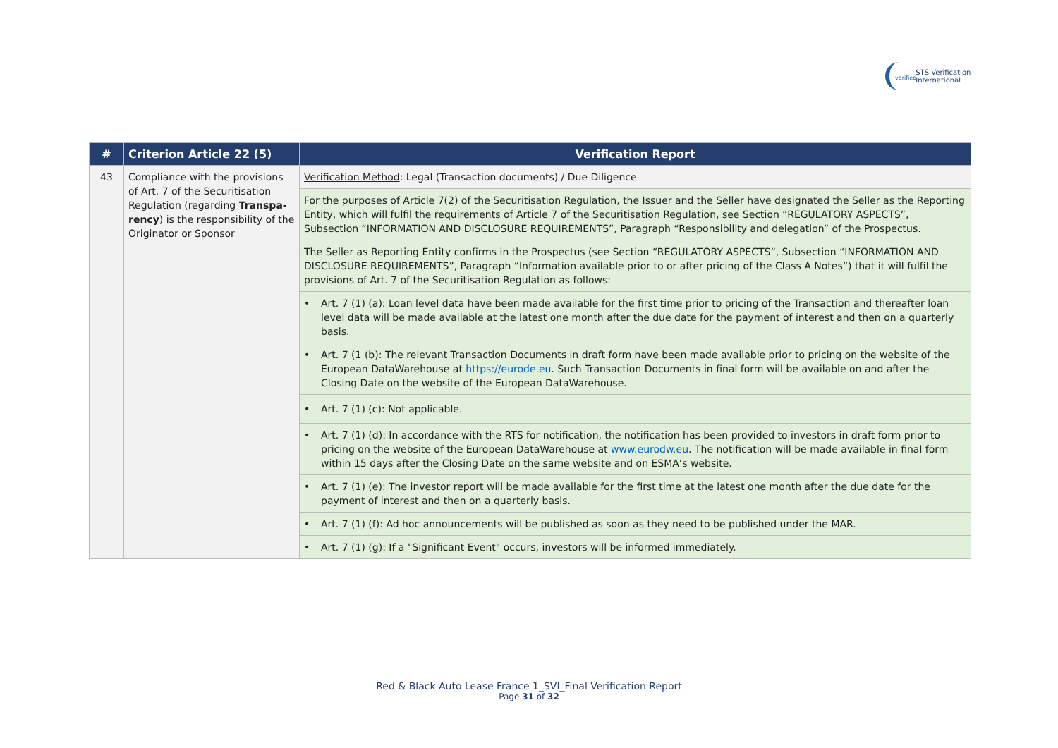verified STS Verification
International
| # | Criterion Article 22 (5) | Verification Report |
| --- | --- | --- |
| 43 | Compliance with the provisions of Art. 7 of the Securitisation Regulation (regarding Transpa-rency ) is the responsibility of the Originator or Sponsor | Verification Method : Legal (Transaction documents) / Due Diligence |
| | | For the purposes of Article 7(2) of the Securitisation Regulation, the Issuer and the Seller have designated the Seller as the Reporting Entity, which will fulfil the requirements of Article 7 of the Securitisation Regulation, see Section “REGULATORY ASPECTS”, Subsection “INFORMATION AND DISCLOSURE REQUIREMENTS”, Paragraph “Responsibility and delegation” of the Prospectus. |
| | | The Seller as Reporting Entity confirms in the Prospectus (see Section “REGULATORY ASPECTS”, Subsection “INFORMATION AND DISCLOSURE REQUIREMENTS”, Paragraph “Information available prior to or after pricing of the Class A Notes”) that it will fulfil the provisions of Art. 7 of the Securitisation Regulation as follows: |
| | | • Art. 7 (1) (a): Loan level data have been made available for the first time prior to pricing of the Transaction and thereafter loan level data will be made available at the latest one month after the due date for the payment of interest and then on a quarterly basis. |
| | | • Art. 7 (1 (b): The relevant Transaction Documents in draft form have been made available prior to pricing on the website of the European DataWarehouse at https://eurode.eu . Such Transaction Documents in final form will be available on and after the Closing Date on the website of the European DataWarehouse. |
| | | • Art. 7 (1) (c): Not applicable. |
| | | • Art. 7 (1) (d): In accordance with the RTS for notification, the notification has been provided to investors in draft form prior to pricing on the website of the European DataWarehouse at www.eurodw.eu . The notification will be made available in final form within 15 days after the Closing Date on the same website and on ESMA’s website. |
| | | • Art. 7 (1) (e): The investor report will be made available for the first time at the latest one month after the due date for the payment of interest and then on a quarterly basis. |
| | | • Art. 7 (1) (f): Ad hoc announcements will be published as soon as they need to be published under the MAR. |
| | | • Art. 7 (1) (g): If a "Significant Event" occurs, investors will be informed immediately. |
Red & Black Auto Lease France 1_SVI_Final Verification Report
Page 31 of 32